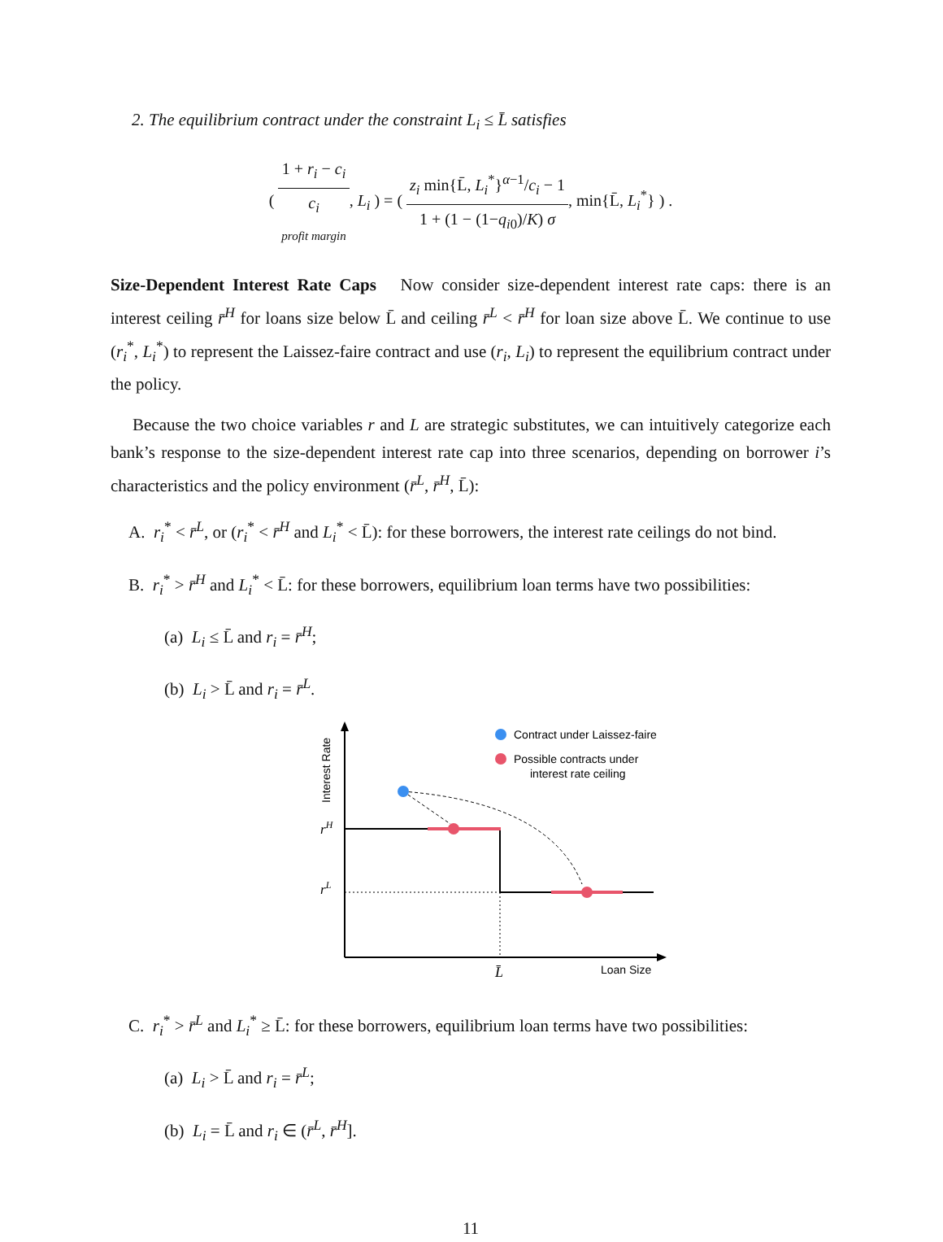2. The equilibrium contract under the constraint L<sub>i</sub> ≤ L̄ satisfies
( 1 + r<sub>i</sub> − c<sub>i</sub> c<sub>i</sub> profit margin, L<sub>i</sub> ) = ( z<sub>i</sub> min{L̄, L<sub>i</sub><sup>*</sup>}<sup>α−1</sup>/c<sub>i</sub> − 1 1 + (1 − (1−q<sub>i0</sub>)/K) σ, min{L̄, L<sub>i</sub><sup>*</sup>} ) .
Size-Dependent Interest Rate Caps Now consider size-dependent interest rate caps: there is an interest ceiling r̄<sup>H</sup> for loans size below L̄ and ceiling r̄<sup>L</sup> < r̄<sup>H</sup> for loan size above L̄. We continue to use (r<sub>i</sub><sup>*</sup>, L<sub>i</sub><sup>*</sup>) to represent the Laissez-faire contract and use (r<sub>i</sub>, L<sub>i</sub>) to represent the equilibrium contract under the policy.
Because the two choice variables r and L are strategic substitutes, we can intuitively categorize each bank’s response to the size-dependent interest rate cap into three scenarios, depending on borrower i’s characteristics and the policy environment (r̄<sup>L</sup>, r̄<sup>H</sup>, L̄):
A. r<sub>i</sub><sup>*</sup> < r̄<sup>L</sup>, or (r<sub>i</sub><sup>*</sup> < r̄<sup>H</sup> and L<sub>i</sub><sup>*</sup> < L̄): for these borrowers, the interest rate ceilings do not bind.
B. r<sub>i</sub><sup>*</sup> > r̄<sup>H</sup> and L<sub>i</sub><sup>*</sup> < L̄: for these borrowers, equilibrium loan terms have two possibilities:
(a) L<sub>i</sub> ≤ L̄ and r<sub>i</sub> = r̄<sup>H</sup>;
(b) L<sub>i</sub> > L̄ and r<sub>i</sub> = r̄<sup>L</sup>.
Interest Rate
rH
rL
Contract under Laissez-faire
Possible contracts under
interest rate ceiling
L̄
Loan Size
C. r<sub>i</sub><sup>*</sup> > r̄<sup>L</sup> and L<sub>i</sub><sup>*</sup> ≥ L̄: for these borrowers, equilibrium loan terms have two possibilities:
(a) L<sub>i</sub> > L̄ and r<sub>i</sub> = r̄<sup>L</sup>;
(b) L<sub>i</sub> = L̄ and r<sub>i</sub> ∈ (r̄<sup>L</sup>, r̄<sup>H</sup>].
11